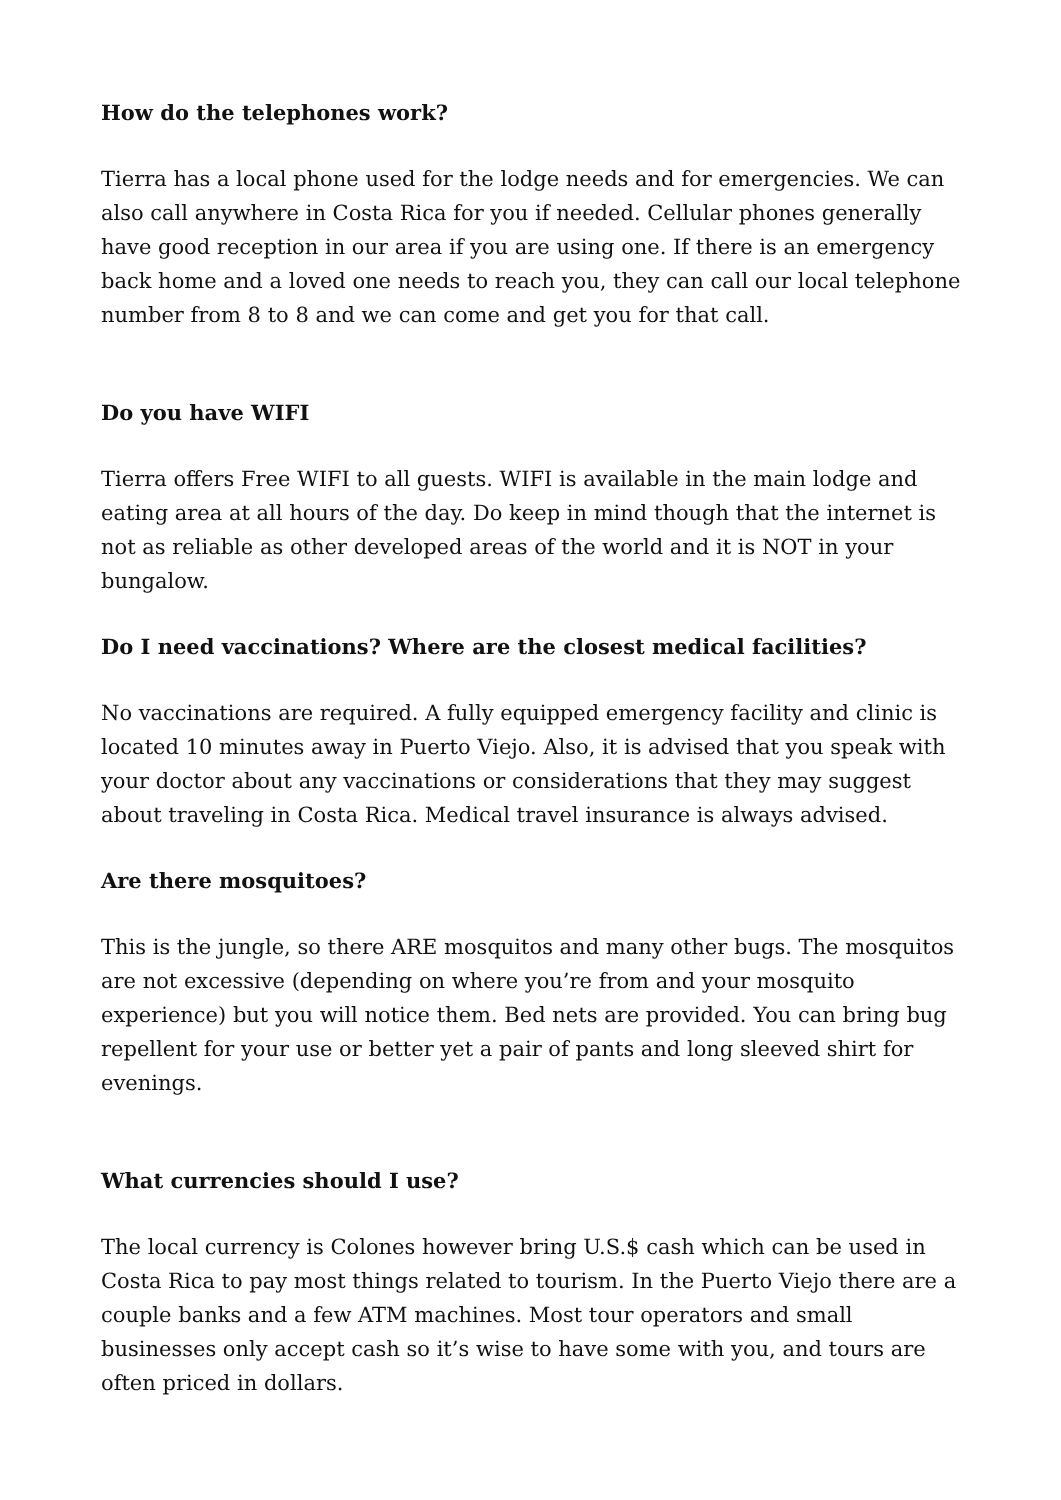How do the telephones work?
Tierra has a local phone used for the lodge needs and for emergencies. We can also call anywhere in Costa Rica for you if needed. Cellular phones generally have good reception in our area if you are using one. If there is an emergency back home and a loved one needs to reach you, they can call our local telephone number from 8 to 8 and we can come and get you for that call.
Do you have WIFI
Tierra offers Free WIFI to all guests. WIFI is available in the main lodge and eating area at all hours of the day. Do keep in mind though that the internet is not as reliable as other developed areas of the world and it is NOT in your bungalow.
Do I need vaccinations? Where are the closest medical facilities?
No vaccinations are required. A fully equipped emergency facility and clinic is located 10 minutes away in Puerto Viejo. Also, it is advised that you speak with your doctor about any vaccinations or considerations that they may suggest about traveling in Costa Rica. Medical travel insurance is always advised.
Are there mosquitoes?
This is the jungle, so there ARE mosquitos and many other bugs. The mosquitos are not excessive (depending on where you’re from and your mosquito experience) but you will notice them. Bed nets are provided. You can bring bug repellent for your use or better yet a pair of pants and long sleeved shirt for evenings.
What currencies should I use?
The local currency is Colones however bring U.S.$ cash which can be used in Costa Rica to pay most things related to tourism. In the Puerto Viejo there are a couple banks and a few ATM machines. Most tour operators and small businesses only accept cash so it’s wise to have some with you, and tours are often priced in dollars.